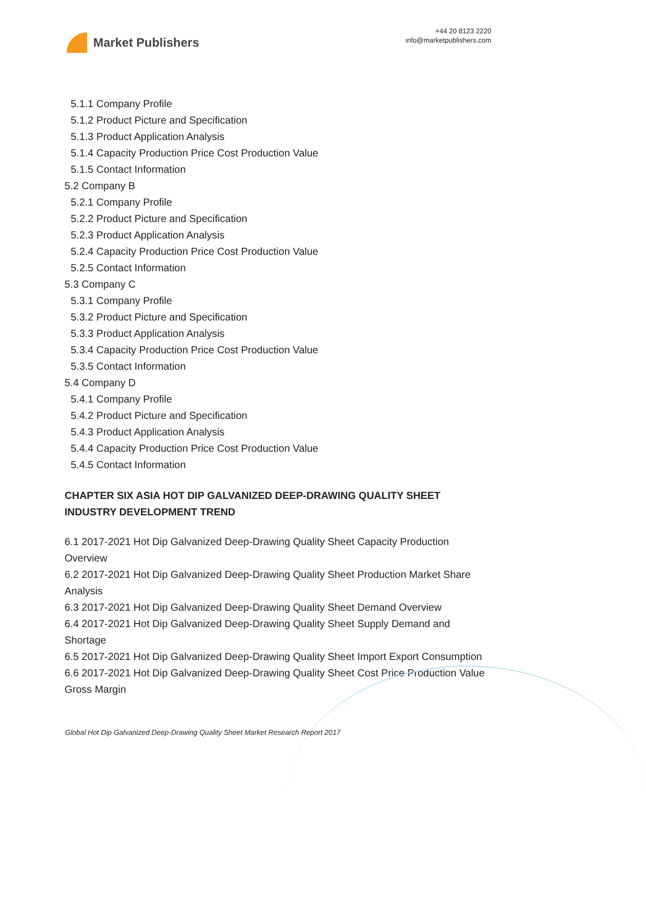Market Publishers
+44 20 8123 2220
info@marketpublishers.com
5.1.1 Company Profile
5.1.2 Product Picture and Specification
5.1.3 Product Application Analysis
5.1.4 Capacity Production Price Cost Production Value
5.1.5 Contact Information
5.2 Company B
5.2.1 Company Profile
5.2.2 Product Picture and Specification
5.2.3 Product Application Analysis
5.2.4 Capacity Production Price Cost Production Value
5.2.5 Contact Information
5.3 Company C
5.3.1 Company Profile
5.3.2 Product Picture and Specification
5.3.3 Product Application Analysis
5.3.4 Capacity Production Price Cost Production Value
5.3.5 Contact Information
5.4 Company D
5.4.1 Company Profile
5.4.2 Product Picture and Specification
5.4.3 Product Application Analysis
5.4.4 Capacity Production Price Cost Production Value
5.4.5 Contact Information
CHAPTER SIX ASIA HOT DIP GALVANIZED DEEP-DRAWING QUALITY SHEET INDUSTRY DEVELOPMENT TREND
6.1 2017-2021 Hot Dip Galvanized Deep-Drawing Quality Sheet Capacity Production Overview
6.2 2017-2021 Hot Dip Galvanized Deep-Drawing Quality Sheet Production Market Share Analysis
6.3 2017-2021 Hot Dip Galvanized Deep-Drawing Quality Sheet Demand Overview
6.4 2017-2021 Hot Dip Galvanized Deep-Drawing Quality Sheet Supply Demand and Shortage
6.5 2017-2021 Hot Dip Galvanized Deep-Drawing Quality Sheet Import Export Consumption
6.6 2017-2021 Hot Dip Galvanized Deep-Drawing Quality Sheet Cost Price Production Value Gross Margin
Global Hot Dip Galvanized Deep-Drawing Quality Sheet Market Research Report 2017